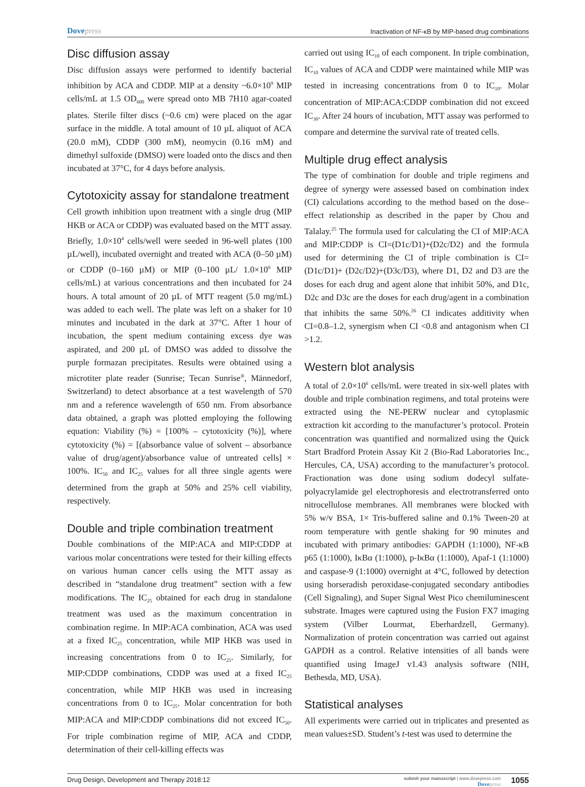Dovepress
Inactivation of NF-κB by MIP-based drug combinations
Disc diffusion assay
Disc diffusion assays were performed to identify bacterial inhibition by ACA and CDDP. MIP at a density ~6.0×10<sup>9</sup> MIP cells/mL at 1.5 OD<sub>600</sub> were spread onto MB 7H10 agar-coated plates. Sterile filter discs (~0.6 cm) were placed on the agar surface in the middle. A total amount of 10 µL aliquot of ACA (20.0 mM), CDDP (300 mM), neomycin (0.16 mM) and dimethyl sulfoxide (DMSO) were loaded onto the discs and then incubated at 37°C, for 4 days before analysis.
Cytotoxicity assay for standalone treatment
Cell growth inhibition upon treatment with a single drug (MIP HKB or ACA or CDDP) was evaluated based on the MTT assay. Briefly, 1.0×10<sup>4</sup> cells/well were seeded in 96-well plates (100 µL/well), incubated overnight and treated with ACA (0–50 µM) or CDDP (0–160 µM) or MIP (0–100 µL/ 1.0×10<sup>6</sup> MIP cells/mL) at various concentrations and then incubated for 24 hours. A total amount of 20 µL of MTT reagent (5.0 mg/mL) was added to each well. The plate was left on a shaker for 10 minutes and incubated in the dark at 37°C. After 1 hour of incubation, the spent medium containing excess dye was aspirated, and 200 µL of DMSO was added to dissolve the purple formazan precipitates. Results were obtained using a microtiter plate reader (Sunrise; Tecan Sunrise<sup>®</sup>, Männedorf, Switzerland) to detect absorbance at a test wavelength of 570 nm and a reference wavelength of 650 nm. From absorbance data obtained, a graph was plotted employing the following equation: Viability (%) = [100% – cytotoxicity (%)], where cytotoxicity (%) = [(absorbance value of solvent – absorbance value of drug/agent)/absorbance value of untreated cells] × 100%. IC<sub>50</sub> and IC<sub>25</sub> values for all three single agents were determined from the graph at 50% and 25% cell viability, respectively.
Double and triple combination treatment
Double combinations of the MIP:ACA and MIP:CDDP at various molar concentrations were tested for their killing effects on various human cancer cells using the MTT assay as described in “standalone drug treatment” section with a few modifications. The IC<sub>25</sub> obtained for each drug in standalone treatment was used as the maximum concentration in combination regime. In MIP:ACA combination, ACA was used at a fixed IC<sub>25</sub> concentration, while MIP HKB was used in increasing concentrations from 0 to IC<sub>25</sub>. Similarly, for MIP:CDDP combinations, CDDP was used at a fixed IC<sub>25</sub> concentration, while MIP HKB was used in increasing concentrations from 0 to IC<sub>25</sub>. Molar concentration for both MIP:ACA and MIP:CDDP combinations did not exceed IC<sub>50</sub>. For triple combination regime of MIP, ACA and CDDP, determination of their cell-killing effects was
carried out using IC<sub>10</sub> of each component. In triple combination, IC<sub>10</sub> values of ACA and CDDP were maintained while MIP was tested in increasing concentrations from 0 to IC<sub>10</sub>. Molar concentration of MIP:ACA:CDDP combination did not exceed IC<sub>30</sub>. After 24 hours of incubation, MTT assay was performed to compare and determine the survival rate of treated cells.
Multiple drug effect analysis
The type of combination for double and triple regimens and degree of synergy were assessed based on combination index (CI) calculations according to the method based on the dose–effect relationship as described in the paper by Chou and Talalay.<sup>25</sup> The formula used for calculating the CI of MIP:ACA and MIP:CDDP is CI=(D1c/D1)+(D2c/D2) and the formula used for determining the CI of triple combination is CI=(D1c/D1)+ (D2c/D2)+(D3c/D3), where D1, D2 and D3 are the doses for each drug and agent alone that inhibit 50%, and D1c, D2c and D3c are the doses for each drug/agent in a combination that inhibits the same 50%.<sup>26</sup> CI indicates additivity when CI=0.8–1.2, synergism when CI <0.8 and antagonism when CI >1.2.
Western blot analysis
A total of 2.0×10<sup>6</sup> cells/mL were treated in six-well plates with double and triple combination regimens, and total proteins were extracted using the NE-PERW nuclear and cytoplasmic extraction kit according to the manufacturer’s protocol. Protein concentration was quantified and normalized using the Quick Start Bradford Protein Assay Kit 2 (Bio-Rad Laboratories Inc., Hercules, CA, USA) according to the manufacturer’s protocol. Fractionation was done using sodium dodecyl sulfate-polyacrylamide gel electrophoresis and electrotransferred onto nitrocellulose membranes. All membranes were blocked with 5% w/v BSA, 1× Tris-buffered saline and 0.1% Tween-20 at room temperature with gentle shaking for 90 minutes and incubated with primary antibodies: GAPDH (1:1000), NF-κB p65 (1:1000), IκBα (1:1000), p-IκBα (1:1000), Apaf-1 (1:1000) and caspase-9 (1:1000) overnight at 4°C, followed by detection using horseradish peroxidase-conjugated secondary antibodies (Cell Signaling), and Super Signal West Pico chemiluminescent substrate. Images were captured using the Fusion FX7 imaging system (Vilber Lourmat, Eberhardzell, Germany). Normalization of protein concentration was carried out against GAPDH as a control. Relative intensities of all bands were quantified using ImageJ v1.43 analysis software (NIH, Bethesda, MD, USA).
Statistical analyses
All experiments were carried out in triplicates and presented as mean values±SD. Student’s t-test was used to determine the
Drug Design, Development and Therapy 2018:12
submit your manuscript | www.dovepress.com
Dovepress
1055